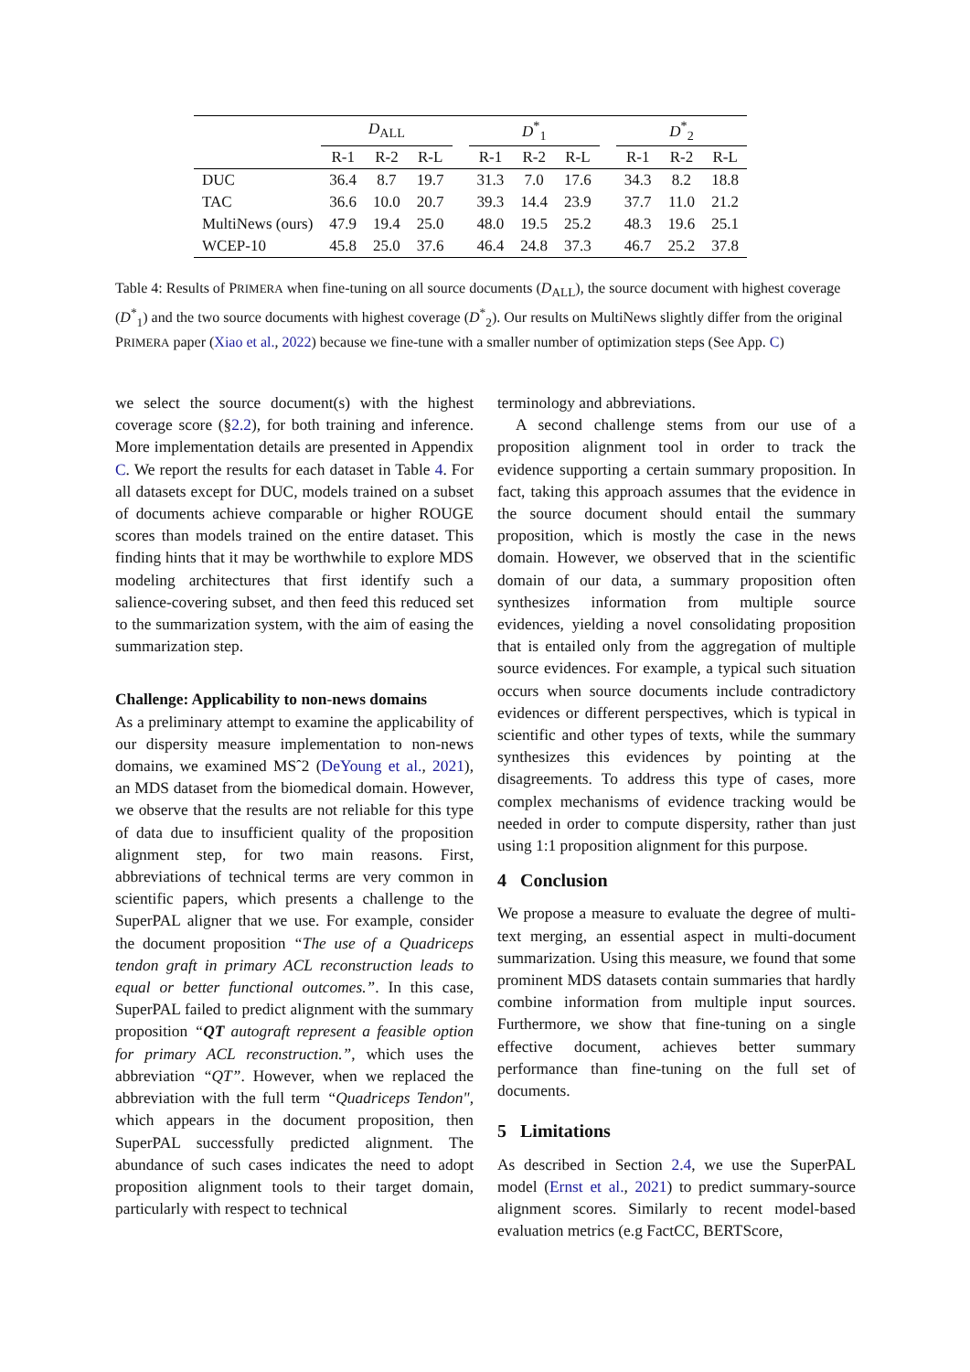| | D<sub>ALL</sub> | | | | D<sup>*</sup><sub>1</sub> | | | | D<sup>*</sup><sub>2</sub> | | |
| --- | --- | --- | --- | --- | --- | --- | --- | --- | --- | --- | --- |
| | R-1 | R-2 | R-L | | R-1 | R-2 | R-L | | R-1 | R-2 | R-L |
| DUC | 36.4 | 8.7 | 19.7 | | 31.3 | 7.0 | 17.6 | | 34.3 | 8.2 | 18.8 |
| TAC | 36.6 | 10.0 | 20.7 | | 39.3 | 14.4 | 23.9 | | 37.7 | 11.0 | 21.2 |
| MultiNews (ours) | 47.9 | 19.4 | 25.0 | | 48.0 | 19.5 | 25.2 | | 48.3 | 19.6 | 25.1 |
| WCEP-10 | 45.8 | 25.0 | 37.6 | | 46.4 | 24.8 | 37.3 | | 46.7 | 25.2 | 37.8 |
Table 4: Results of PRIMERA when fine-tuning on all source documents (D<sub>ALL</sub>), the source document with highest coverage (D<sup>*</sup><sub>1</sub>) and the two source documents with highest coverage (D<sup>*</sup><sub>2</sub>). Our results on MultiNews slightly differ from the original PRIMERA paper (Xiao et al., 2022) because we fine-tune with a smaller number of optimization steps (See App. C)
we select the source document(s) with the highest coverage score (§2.2), for both training and inference. More implementation details are presented in Appendix C. We report the results for each dataset in Table 4. For all datasets except for DUC, models trained on a subset of documents achieve comparable or higher ROUGE scores than models trained on the entire dataset. This finding hints that it may be worthwhile to explore MDS modeling architectures that first identify such a salience-covering subset, and then feed this reduced set to the summarization system, with the aim of easing the summarization step.
Challenge: Applicability to non-news domains
As a preliminary attempt to examine the applicability of our dispersity measure implementation to non-news domains, we examined MSˆ2 (DeYoung et al., 2021), an MDS dataset from the biomedical domain. However, we observe that the results are not reliable for this type of data due to insufficient quality of the proposition alignment step, for two main reasons. First, abbreviations of technical terms are very common in scientific papers, which presents a challenge to the SuperPAL aligner that we use. For example, consider the document proposition “The use of a Quadriceps tendon graft in primary ACL reconstruction leads to equal or better functional outcomes.”. In this case, SuperPAL failed to predict alignment with the summary proposition “QT autograft represent a feasible option for primary ACL reconstruction.”, which uses the abbreviation “QT”. However, when we replaced the abbreviation with the full term “Quadriceps Tendon", which appears in the document proposition, then SuperPAL successfully predicted alignment. The abundance of such cases indicates the need to adopt proposition alignment tools to their target domain, particularly with respect to technical
terminology and abbreviations.
A second challenge stems from our use of a proposition alignment tool in order to track the evidence supporting a certain summary proposition. In fact, taking this approach assumes that the evidence in the source document should entail the summary proposition, which is mostly the case in the news domain. However, we observed that in the scientific domain of our data, a summary proposition often synthesizes information from multiple source evidences, yielding a novel consolidating proposition that is entailed only from the aggregation of multiple source evidences. For example, a typical such situation occurs when source documents include contradictory evidences or different perspectives, which is typical in scientific and other types of texts, while the summary synthesizes this evidences by pointing at the disagreements. To address this type of cases, more complex mechanisms of evidence tracking would be needed in order to compute dispersity, rather than just using 1:1 proposition alignment for this purpose.
4 Conclusion
We propose a measure to evaluate the degree of multi-text merging, an essential aspect in multi-document summarization. Using this measure, we found that some prominent MDS datasets contain summaries that hardly combine information from multiple input sources. Furthermore, we show that fine-tuning on a single effective document, achieves better summary performance than fine-tuning on the full set of documents.
5 Limitations
As described in Section 2.4, we use the SuperPAL model (Ernst et al., 2021) to predict summary-source alignment scores. Similarly to recent model-based evaluation metrics (e.g FactCC, BERTScore,